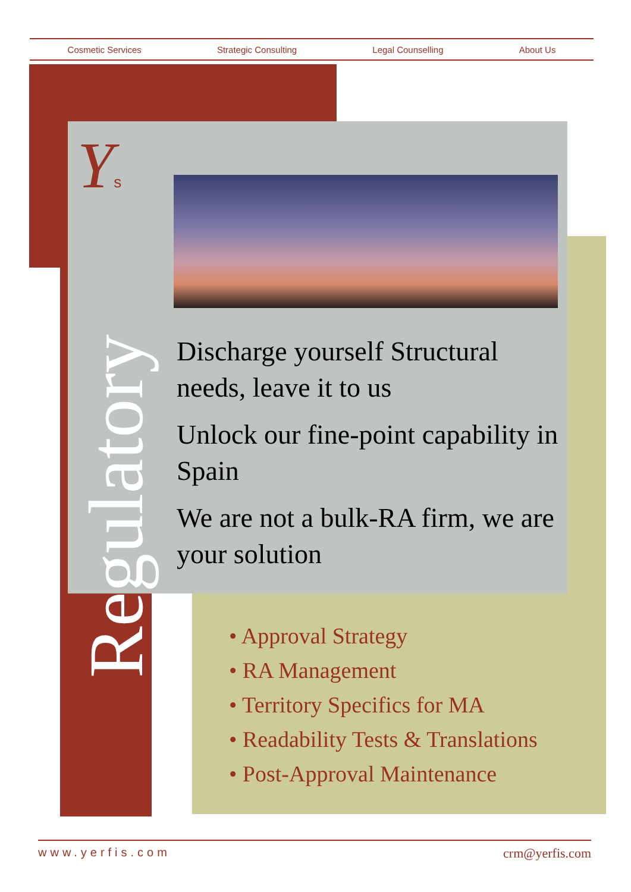Cosmetic Services Strategic Consulting Legal Counselling About Us
Ys
Regulatory
Discharge yourself Structural needs, leave it to us
Unlock our fine-point capability in Spain
We are not a bulk-RA firm, we are your solution
• Approval Strategy
• RA Management
• Territory Specifics for MA
• Readability Tests & Translations
• Post-Approval Maintenance
www.yerfis.com crm@yerfis.com